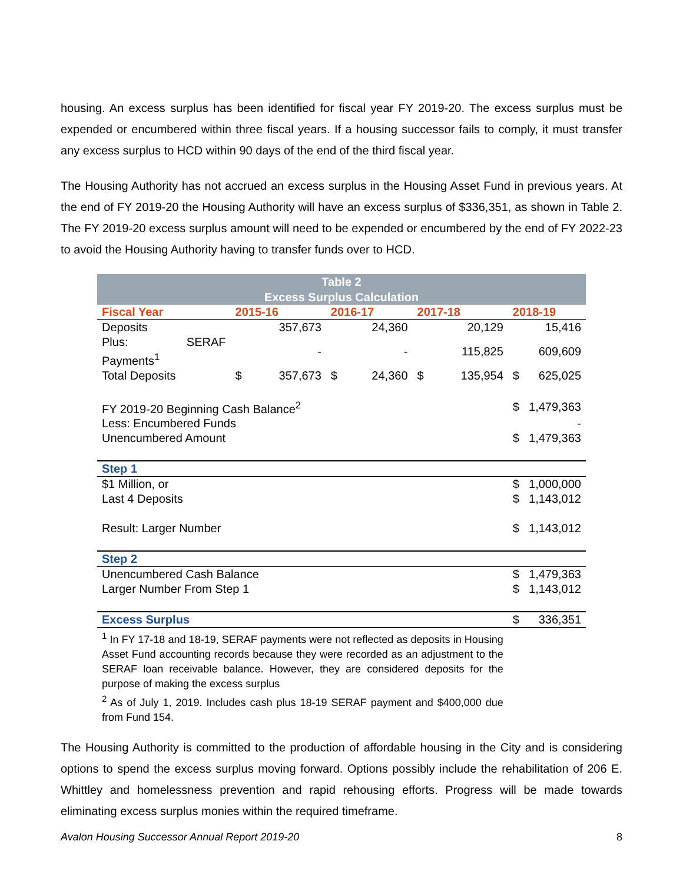housing. An excess surplus has been identified for fiscal year FY 2019-20. The excess surplus must be expended or encumbered within three fiscal years. If a housing successor fails to comply, it must transfer any excess surplus to HCD within 90 days of the end of the third fiscal year.
The Housing Authority has not accrued an excess surplus in the Housing Asset Fund in previous years. At the end of FY 2019-20 the Housing Authority will have an excess surplus of $336,351, as shown in Table 2. The FY 2019-20 excess surplus amount will need to be expended or encumbered by the end of FY 2022-23 to avoid the Housing Authority having to transfer funds over to HCD.
| Table 2 Excess Surplus Calculation | | | | | | | | |
| Fiscal Year | 2015-16 | | 2016-17 | | 2017-18 | | 2018-19 | |
| Deposits | | 357,673 | | 24,360 | | 20,129 | | 15,416 |
| Plus: SERAF Payments<sup>1</sup> | | - | | - | | 115,825 | | 609,609 |
| Total Deposits | $ | 357,673 | $ | 24,360 | $ | 135,954 | $ | 625,025 |
| FY 2019-20 Beginning Cash Balance<sup>2</sup> | | | | | | | $ | 1,479,363 |
| Less: Encumbered Funds | | | | | | | | - |
| Unencumbered Amount | | | | | | | $ | 1,479,363 |
| Step 1 | | | | | | | | |
| $1 Million, or | | | | | | | $ | 1,000,000 |
| Last 4 Deposits | | | | | | | $ | 1,143,012 |
| Result: Larger Number | | | | | | | $ | 1,143,012 |
| Step 2 | | | | | | | | |
| Unencumbered Cash Balance | | | | | | | $ | 1,479,363 |
| Larger Number From Step 1 | | | | | | | $ | 1,143,012 |
| Excess Surplus | | | | | | | $ | 336,351 |
| <sup>1</sup> In FY 17-18 and 18-19, SERAF payments were not reflected as deposits in Housing Asset Fund accounting records because they were recorded as an adjustment to the SERAF loan receivable balance. However, they are considered deposits for the purpose of making the excess surplus <sup>2</sup> As of July 1, 2019. Includes cash plus 18-19 SERAF payment and $400,000 due from Fund 154. | | | | | | | | |
The Housing Authority is committed to the production of affordable housing in the City and is considering options to spend the excess surplus moving forward. Options possibly include the rehabilitation of 206 E. Whittley and homelessness prevention and rapid rehousing efforts. Progress will be made towards eliminating excess surplus monies within the required timeframe.
Avalon Housing Successor Annual Report 2019-20 8